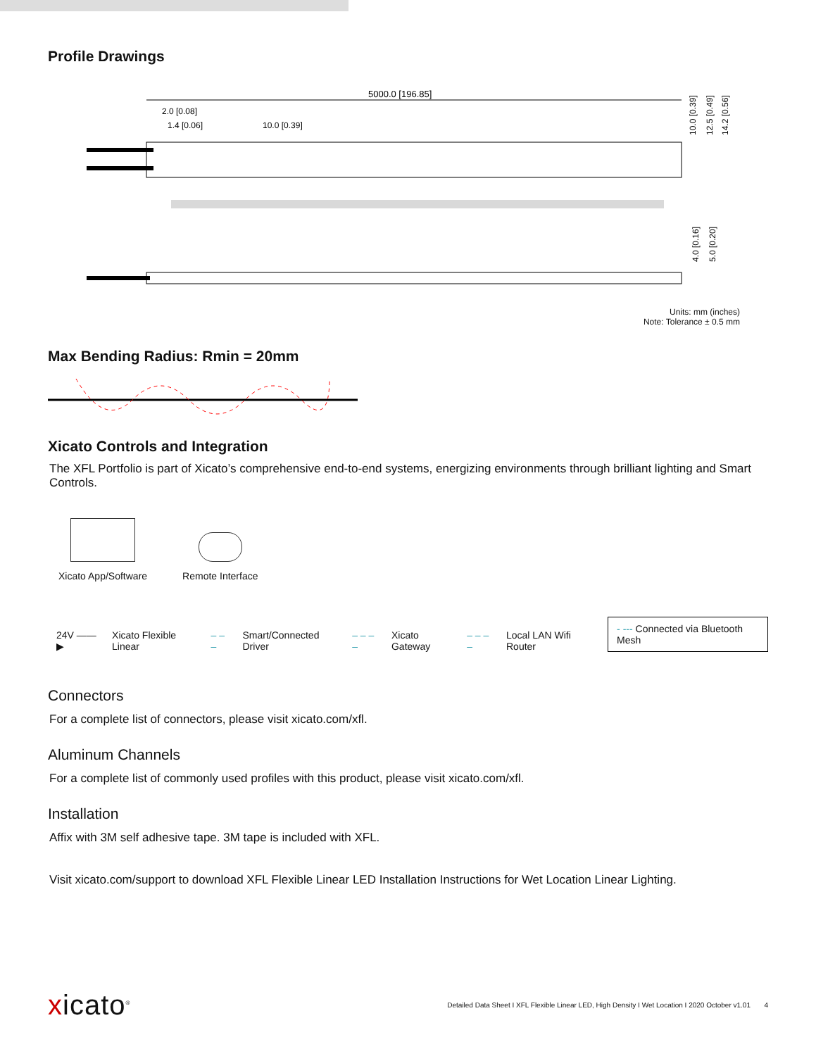Profile Drawings
5000.0 [196.85]
2.0 [0.08]
1.4 [0.06]
10.0 [0.39]
10.0 [0.39]
12.5 [0.49]
14.2 [0.56]
4.0 [0.16]
5.0 [0.20]
Units: mm (inches)
Note: Tolerance ± 0.5 mm
Max Bending Radius: Rmin = 20mm
Xicato Controls and Integration
The XFL Portfolio is part of Xicato’s comprehensive end-to-end systems, energizing environments through brilliant lighting and Smart Controls.
Xicato App/Software Remote Interface
24V ——▶ Xicato Flexible Linear – – – Smart/Connected Driver – – – – Xicato Gateway – – – – Local LAN Wifi Router - --- Connected via Bluetooth Mesh
Connectors
For a complete list of connectors, please visit xicato.com/xfl.
Aluminum Channels
For a complete list of commonly used profiles with this product, please visit xicato.com/xfl.
Installation
Affix with 3M self adhesive tape. 3M tape is included with XFL.
Visit xicato.com/support to download XFL Flexible Linear LED Installation Instructions for Wet Location Linear Lighting.
xicato<sup>®</sup> Detailed Data Sheet I XFL Flexible Linear LED, High Density I Wet Location I 2020 October v1.01 4